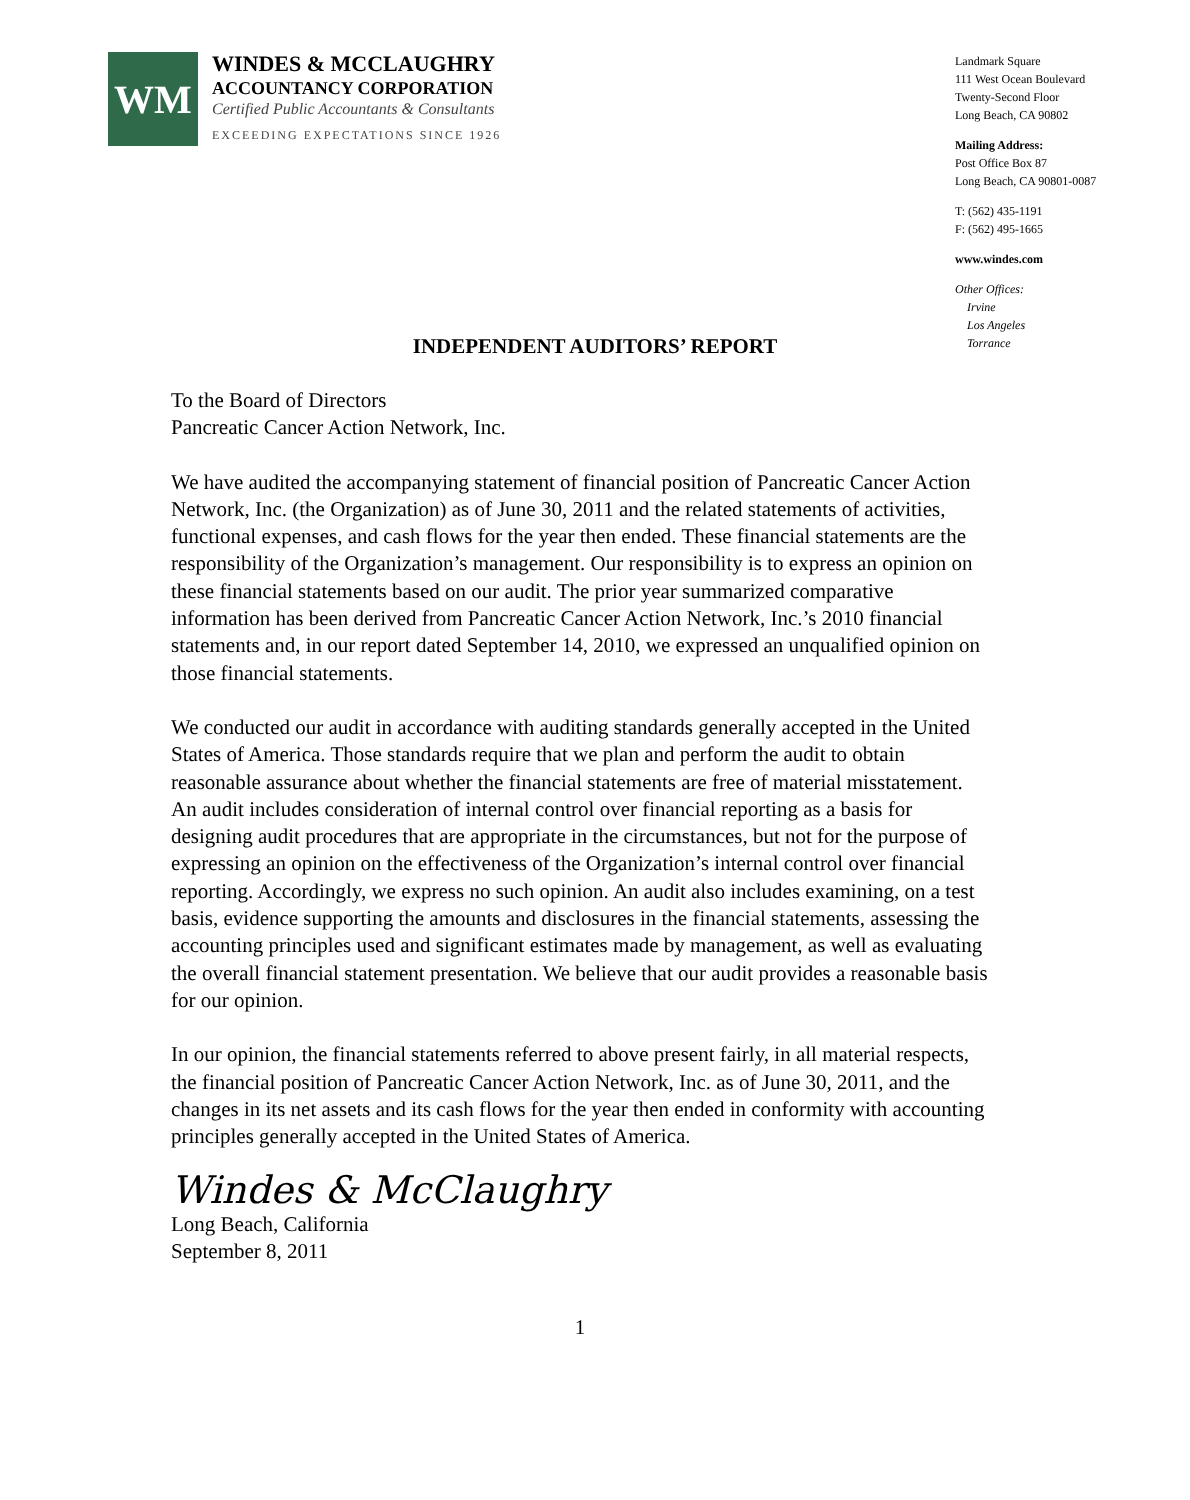WM
WINDES & MCCLAUGHRY
ACCOUNTANCY CORPORATION
Certified Public Accountants & Consultants
EXCEEDING EXPECTATIONS SINCE 1926
Landmark Square
111 West Ocean Boulevard
Twenty-Second Floor
Long Beach, CA 90802
Mailing Address:
Post Office Box 87
Long Beach, CA 90801-0087
T: (562) 435-1191
F: (562) 495-1665
www.windes.com
Other Offices:
Irvine
Los Angeles
Torrance
INDEPENDENT AUDITORS’ REPORT
To the Board of Directors
Pancreatic Cancer Action Network, Inc.
We have audited the accompanying statement of financial position of Pancreatic Cancer Action Network, Inc. (the Organization) as of June 30, 2011 and the related statements of activities, functional expenses, and cash flows for the year then ended. These financial statements are the responsibility of the Organization’s management. Our responsibility is to express an opinion on these financial statements based on our audit. The prior year summarized comparative information has been derived from Pancreatic Cancer Action Network, Inc.’s 2010 financial statements and, in our report dated September 14, 2010, we expressed an unqualified opinion on those financial statements.
We conducted our audit in accordance with auditing standards generally accepted in the United States of America. Those standards require that we plan and perform the audit to obtain reasonable assurance about whether the financial statements are free of material misstatement. An audit includes consideration of internal control over financial reporting as a basis for designing audit procedures that are appropriate in the circumstances, but not for the purpose of expressing an opinion on the effectiveness of the Organization’s internal control over financial reporting. Accordingly, we express no such opinion. An audit also includes examining, on a test basis, evidence supporting the amounts and disclosures in the financial statements, assessing the accounting principles used and significant estimates made by management, as well as evaluating the overall financial statement presentation. We believe that our audit provides a reasonable basis for our opinion.
In our opinion, the financial statements referred to above present fairly, in all material respects, the financial position of Pancreatic Cancer Action Network, Inc. as of June 30, 2011, and the changes in its net assets and its cash flows for the year then ended in conformity with accounting principles generally accepted in the United States of America.
Windes & McClaughry
Long Beach, California
September 8, 2011
1